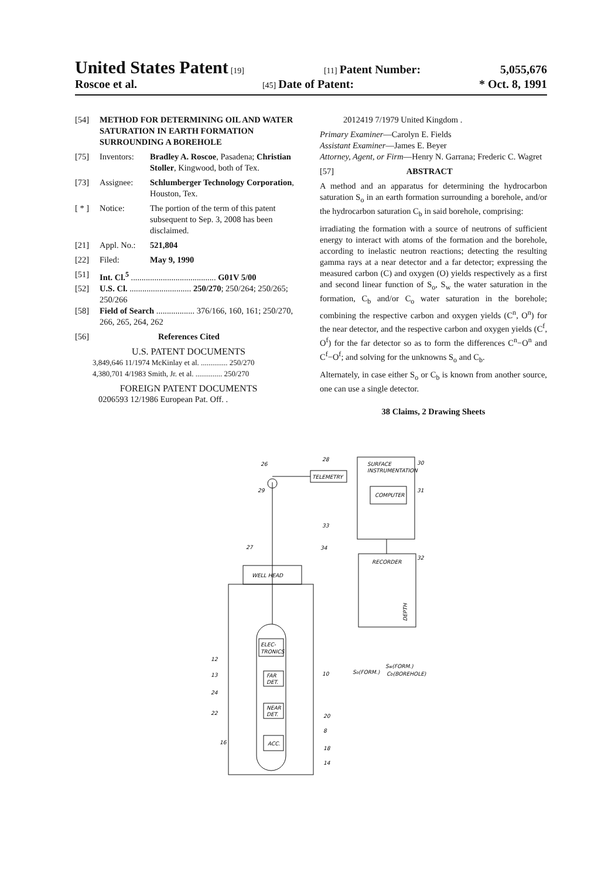United States Patent [19] [11] Patent Number: 5,055,676
Roscoe et al. [45] Date of Patent: * Oct. 8, 1991
[54] METHOD FOR DETERMINING OIL AND WATER SATURATION IN EARTH FORMATION SURROUNDING A BOREHOLE
[75] Inventors: Bradley A. Roscoe, Pasadena; Christian Stoller, Kingwood, both of Tex.
[73] Assignee: Schlumberger Technology Corporation, Houston, Tex.
[ * ] Notice: The portion of the term of this patent subsequent to Sep. 3, 2008 has been disclaimed.
[21] Appl. No.: 521,804
[22] Filed: May 9, 1990
[51] Int. Cl.<sup>5</sup> ........................................ G01V 5/00
[52] U.S. Cl. ............................. 250/270; 250/264; 250/265; 250/266
[58] Field of Search .................. 376/166, 160, 161; 250/270, 266, 265, 264, 262
[56] References Cited
U.S. PATENT DOCUMENTS
3,849,646 11/1974 McKinlay et al. .............. 250/270
4,380,701 4/1983 Smith, Jr. et al. .............. 250/270
FOREIGN PATENT DOCUMENTS
0206593 12/1986 European Pat. Off. .
2012419 7/1979 United Kingdom .
Primary Examiner—Carolyn E. Fields
Assistant Examiner—James E. Beyer
Attorney, Agent, or Firm—Henry N. Garrana; Frederic C. Wagret
[57] ABSTRACT
A method and an apparatus for determining the hydrocarbon saturation S<sub>o</sub> in an earth formation surrounding a borehole, and/or the hydrocarbon saturation C<sub>b</sub> in said borehole, comprising:
irradiating the formation with a source of neutrons of sufficient energy to interact with atoms of the formation and the borehole, according to inelastic neutron reactions; detecting the resulting gamma rays at a near detector and a far detector; expressing the measured carbon (C) and oxygen (O) yields respectively as a first and second linear function of S<sub>o</sub>, S<sub>w</sub> the water saturation in the formation, C<sub>b</sub> and/or C<sub>o</sub> water saturation in the borehole; combining the respective carbon and oxygen yields (C<sup>n</sup>, O<sup>n</sup>) for the near detector, and the respective carbon and oxygen yields (C<sup>f</sup>, O<sup>f</sup>) for the far detector so as to form the differences C<sup>n</sup>−O<sup>n</sup> and C<sup>f</sup>−O<sup>f</sup>; and solving for the unknowns S<sub>o</sub> and C<sub>b</sub>.
Alternately, in case either S<sub>o</sub> or C<sub>b</sub> is known from another source, one can use a single detector.
38 Claims, 2 Drawing Sheets
SURFACE
INSTRUMENTATION
COMPUTER
TELEMETRY
RECORDER
WELL HEAD
ELEC-
TRONICS
FAR
DET.
NEAR
DET.
ACC.
28
30
31
32
33
34
26
29
27
12
13
24
22
16
10
20
8
18
14
So(FORM.)
Sw(FORM.)
Cb(BOREHOLE)
DEPTH